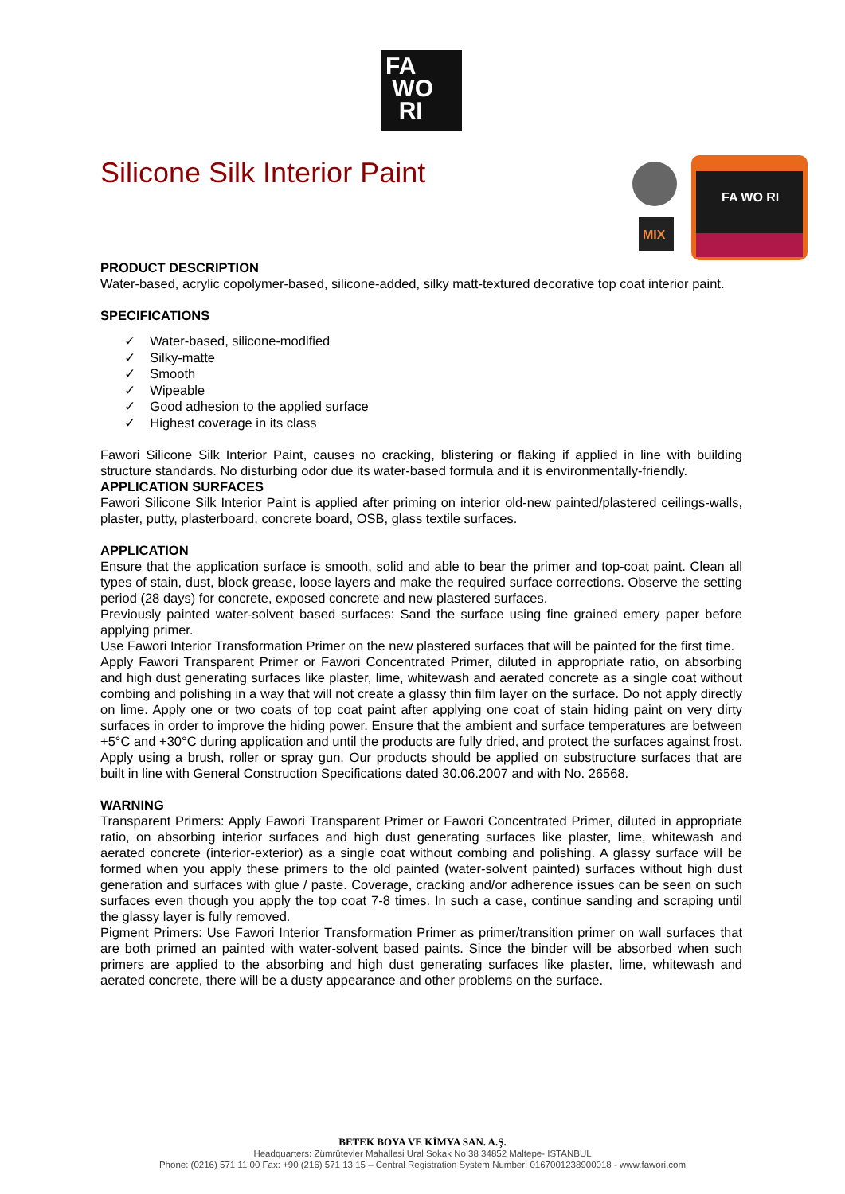FA
WO
RI
MIX
FA WO RI
Silicone Silk Interior Paint
PRODUCT DESCRIPTION
Water-based, acrylic copolymer-based, silicone-added, silky matt-textured decorative top coat interior paint.
SPECIFICATIONS
✓ Water-based, silicone-modified
✓ Silky-matte
✓ Smooth
✓ Wipeable
✓ Good adhesion to the applied surface
✓ Highest coverage in its class
Fawori Silicone Silk Interior Paint, causes no cracking, blistering or flaking if applied in line with building structure standards. No disturbing odor due its water-based formula and it is environmentally-friendly.
APPLICATION SURFACES
Fawori Silicone Silk Interior Paint is applied after priming on interior old-new painted/plastered ceilings-walls, plaster, putty, plasterboard, concrete board, OSB, glass textile surfaces.
APPLICATION
Ensure that the application surface is smooth, solid and able to bear the primer and top-coat paint. Clean all types of stain, dust, block grease, loose layers and make the required surface corrections. Observe the setting period (28 days) for concrete, exposed concrete and new plastered surfaces.
Previously painted water-solvent based surfaces: Sand the surface using fine grained emery paper before applying primer.
Use Fawori Interior Transformation Primer on the new plastered surfaces that will be painted for the first time.
Apply Fawori Transparent Primer or Fawori Concentrated Primer, diluted in appropriate ratio, on absorbing and high dust generating surfaces like plaster, lime, whitewash and aerated concrete as a single coat without combing and polishing in a way that will not create a glassy thin film layer on the surface. Do not apply directly on lime. Apply one or two coats of top coat paint after applying one coat of stain hiding paint on very dirty surfaces in order to improve the hiding power. Ensure that the ambient and surface temperatures are between +5°C and +30°C during application and until the products are fully dried, and protect the surfaces against frost. Apply using a brush, roller or spray gun. Our products should be applied on substructure surfaces that are built in line with General Construction Specifications dated 30.06.2007 and with No. 26568.
WARNING
Transparent Primers: Apply Fawori Transparent Primer or Fawori Concentrated Primer, diluted in appropriate ratio, on absorbing interior surfaces and high dust generating surfaces like plaster, lime, whitewash and aerated concrete (interior-exterior) as a single coat without combing and polishing. A glassy surface will be formed when you apply these primers to the old painted (water-solvent painted) surfaces without high dust generation and surfaces with glue / paste. Coverage, cracking and/or adherence issues can be seen on such surfaces even though you apply the top coat 7-8 times. In such a case, continue sanding and scraping until the glassy layer is fully removed.
Pigment Primers: Use Fawori Interior Transformation Primer as primer/transition primer on wall surfaces that are both primed an painted with water-solvent based paints. Since the binder will be absorbed when such primers are applied to the absorbing and high dust generating surfaces like plaster, lime, whitewash and aerated concrete, there will be a dusty appearance and other problems on the surface.
BETEK BOYA VE KİMYA SAN. A.Ş.
Headquarters: Zümrütevler Mahallesi Ural Sokak No:38 34852 Maltepe- İSTANBUL
Phone: (0216) 571 11 00 Fax: +90 (216) 571 13 15 – Central Registration System Number: 0167001238900018 - www.fawori.com